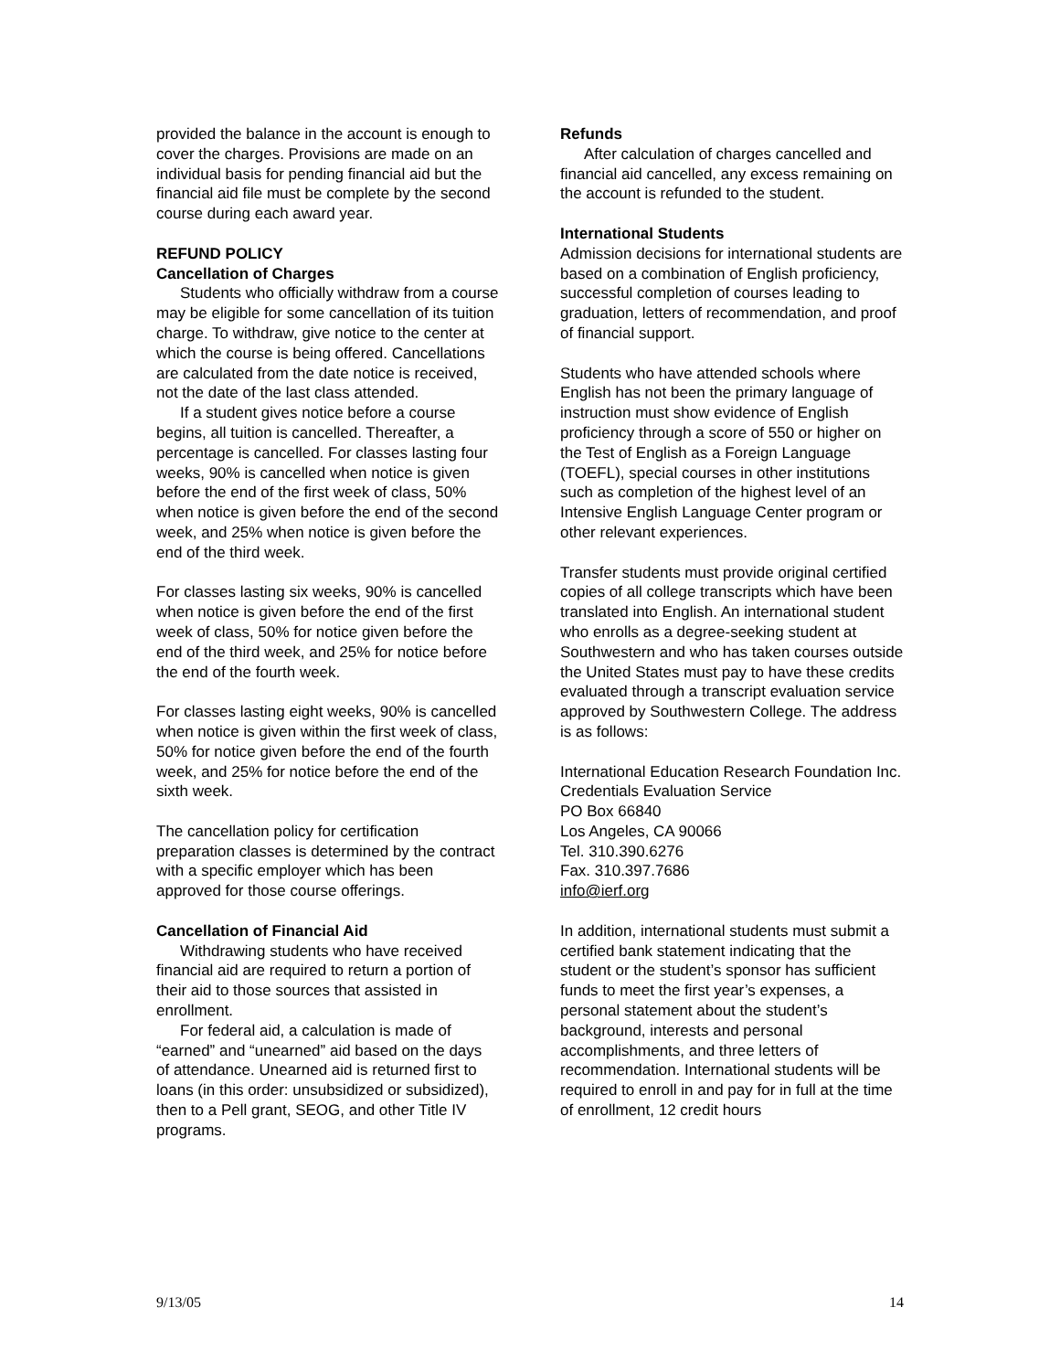provided the balance in the account is enough to cover the charges. Provisions are made on an individual basis for pending financial aid but the financial aid file must be complete by the second course during each award year.
REFUND POLICY
Cancellation of Charges
Students who officially withdraw from a course may be eligible for some cancellation of its tuition charge. To withdraw, give notice to the center at which the course is being offered. Cancellations are calculated from the date notice is received, not the date of the last class attended.
If a student gives notice before a course begins, all tuition is cancelled. Thereafter, a percentage is cancelled. For classes lasting four weeks, 90% is cancelled when notice is given before the end of the first week of class, 50% when notice is given before the end of the second week, and 25% when notice is given before the end of the third week.
For classes lasting six weeks, 90% is cancelled when notice is given before the end of the first week of class, 50% for notice given before the end of the third week, and 25% for notice before the end of the fourth week.
For classes lasting eight weeks, 90% is cancelled when notice is given within the first week of class, 50% for notice given before the end of the fourth week, and 25% for notice before the end of the sixth week.
The cancellation policy for certification preparation classes is determined by the contract with a specific employer which has been approved for those course offerings.
Cancellation of Financial Aid
Withdrawing students who have received financial aid are required to return a portion of their aid to those sources that assisted in enrollment.
For federal aid, a calculation is made of “earned” and “unearned” aid based on the days of attendance. Unearned aid is returned first to loans (in this order: unsubsidized or subsidized), then to a Pell grant, SEOG, and other Title IV programs.
Refunds
After calculation of charges cancelled and financial aid cancelled, any excess remaining on the account is refunded to the student.
International Students
Admission decisions for international students are based on a combination of English proficiency, successful completion of courses leading to graduation, letters of recommendation, and proof of financial support.
Students who have attended schools where English has not been the primary language of instruction must show evidence of English proficiency through a score of 550 or higher on the Test of English as a Foreign Language (TOEFL), special courses in other institutions such as completion of the highest level of an Intensive English Language Center program or other relevant experiences.
Transfer students must provide original certified copies of all college transcripts which have been translated into English. An international student who enrolls as a degree-seeking student at Southwestern and who has taken courses outside the United States must pay to have these credits evaluated through a transcript evaluation service approved by Southwestern College. The address is as follows:
International Education Research Foundation Inc.
Credentials Evaluation Service
PO Box 66840
Los Angeles, CA 90066
Tel. 310.390.6276
Fax. 310.397.7686
info@ierf.org
In addition, international students must submit a certified bank statement indicating that the student or the student’s sponsor has sufficient funds to meet the first year’s expenses, a personal statement about the student’s background, interests and personal accomplishments, and three letters of recommendation. International students will be required to enroll in and pay for in full at the time of enrollment, 12 credit hours
9/13/05 14